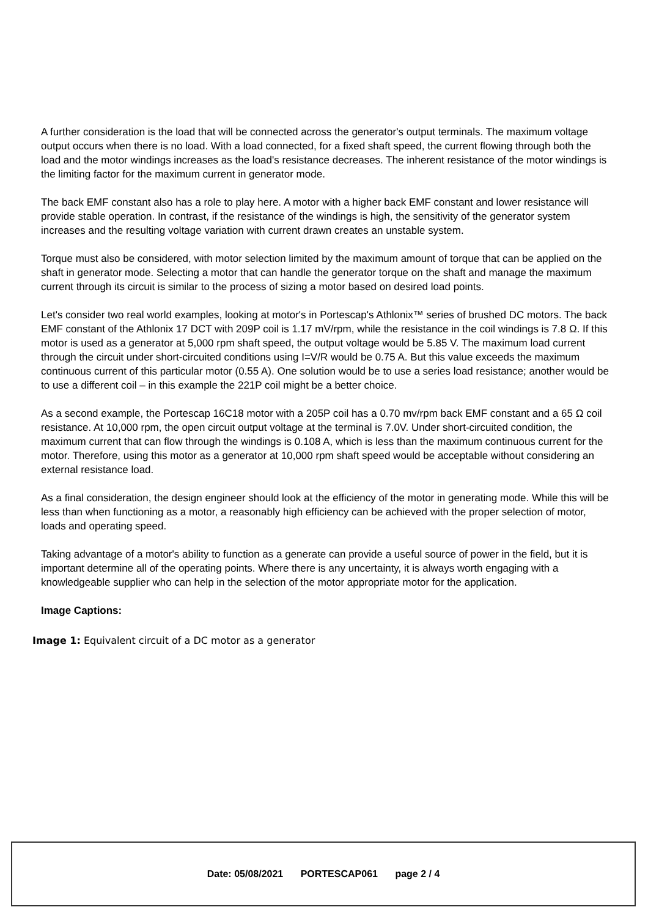A further consideration is the load that will be connected across the generator's output terminals. The maximum voltage output occurs when there is no load. With a load connected, for a fixed shaft speed, the current flowing through both the load and the motor windings increases as the load's resistance decreases. The inherent resistance of the motor windings is the limiting factor for the maximum current in generator mode.
The back EMF constant also has a role to play here. A motor with a higher back EMF constant and lower resistance will provide stable operation. In contrast, if the resistance of the windings is high, the sensitivity of the generator system increases and the resulting voltage variation with current drawn creates an unstable system.
Torque must also be considered, with motor selection limited by the maximum amount of torque that can be applied on the shaft in generator mode. Selecting a motor that can handle the generator torque on the shaft and manage the maximum current through its circuit is similar to the process of sizing a motor based on desired load points.
Let's consider two real world examples, looking at motor's in Portescap's Athlonix™ series of brushed DC motors. The back EMF constant of the Athlonix 17 DCT with 209P coil is 1.17 mV/rpm, while the resistance in the coil windings is 7.8 Ω. If this motor is used as a generator at 5,000 rpm shaft speed, the output voltage would be 5.85 V. The maximum load current through the circuit under short-circuited conditions using I=V/R would be 0.75 A. But this value exceeds the maximum continuous current of this particular motor (0.55 A). One solution would be to use a series load resistance; another would be to use a different coil – in this example the 221P coil might be a better choice.
As a second example, the Portescap 16C18 motor with a 205P coil has a 0.70 mv/rpm back EMF constant and a 65 Ω coil resistance. At 10,000 rpm, the open circuit output voltage at the terminal is 7.0V. Under short-circuited condition, the maximum current that can flow through the windings is 0.108 A, which is less than the maximum continuous current for the motor. Therefore, using this motor as a generator at 10,000 rpm shaft speed would be acceptable without considering an external resistance load.
As a final consideration, the design engineer should look at the efficiency of the motor in generating mode. While this will be less than when functioning as a motor, a reasonably high efficiency can be achieved with the proper selection of motor, loads and operating speed.
Taking advantage of a motor's ability to function as a generate can provide a useful source of power in the field, but it is important determine all of the operating points. Where there is any uncertainty, it is always worth engaging with a knowledgeable supplier who can help in the selection of the motor appropriate motor for the application.
Image Captions:
Image 1: Equivalent circuit of a DC motor as a generator
Date: 05/08/2021 PORTESCAP061 page 2 / 4